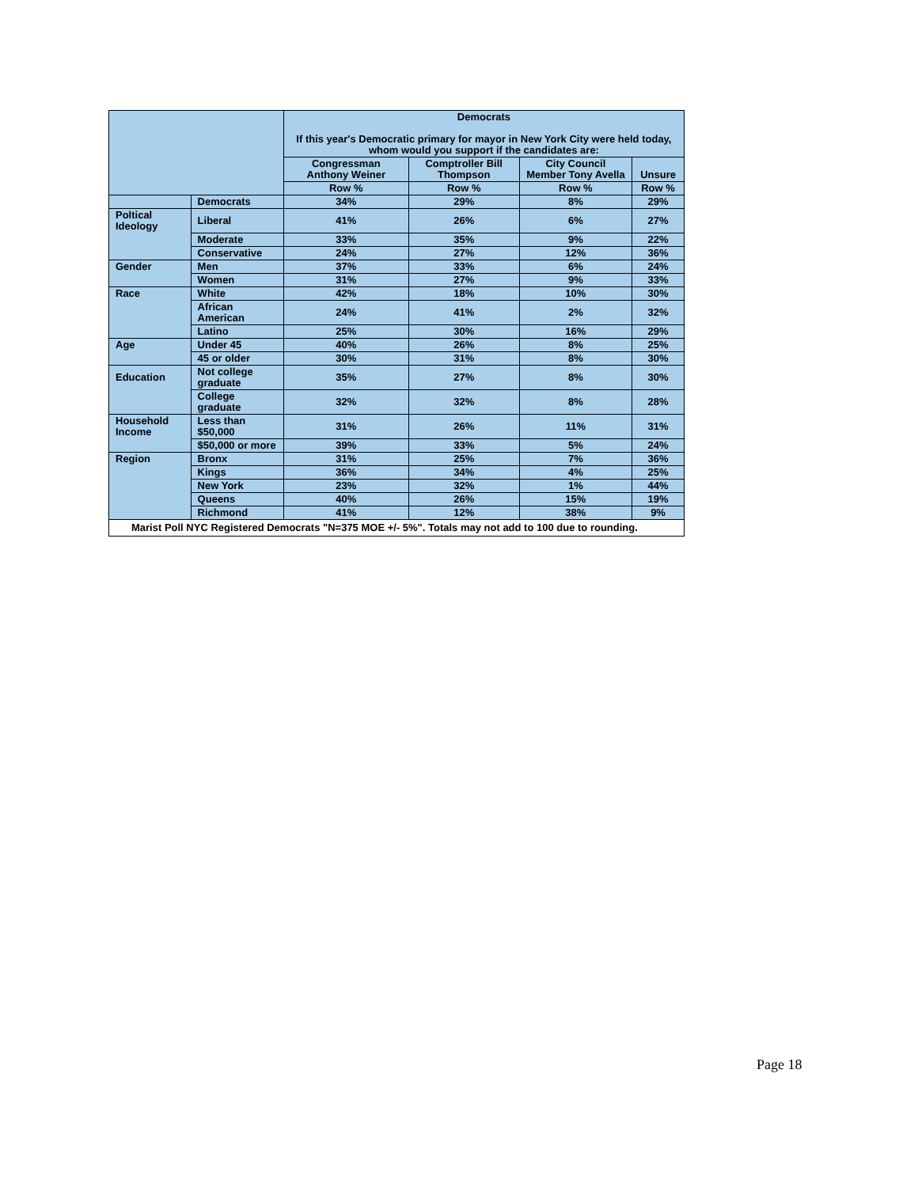| | | Democrats If this year's Democratic primary for mayor in New York City were held today, whom would you support if the candidates are: | | | |
| | | Congressman Anthony Weiner | Comptroller Bill Thompson | City Council Member Tony Avella | Unsure |
| | | Row % | Row % | Row % | Row % |
| | Democrats | 34% | 29% | 8% | 29% |
| Poltical Ideology | Liberal | 41% | 26% | 6% | 27% |
| | Moderate | 33% | 35% | 9% | 22% |
| | Conservative | 24% | 27% | 12% | 36% |
| Gender | Men | 37% | 33% | 6% | 24% |
| | Women | 31% | 27% | 9% | 33% |
| Race | White | 42% | 18% | 10% | 30% |
| | African American | 24% | 41% | 2% | 32% |
| | Latino | 25% | 30% | 16% | 29% |
| Age | Under 45 | 40% | 26% | 8% | 25% |
| | 45 or older | 30% | 31% | 8% | 30% |
| Education | Not college graduate | 35% | 27% | 8% | 30% |
| | College graduate | 32% | 32% | 8% | 28% |
| Household Income | Less than $50,000 | 31% | 26% | 11% | 31% |
| | $50,000 or more | 39% | 33% | 5% | 24% |
| Region | Bronx | 31% | 25% | 7% | 36% |
| | Kings | 36% | 34% | 4% | 25% |
| | New York | 23% | 32% | 1% | 44% |
| | Queens | 40% | 26% | 15% | 19% |
| | Richmond | 41% | 12% | 38% | 9% |
| Marist Poll NYC Registered Democrats "N=375 MOE +/- 5%". Totals may not add to 100 due to rounding. | | | | | |
Page 18